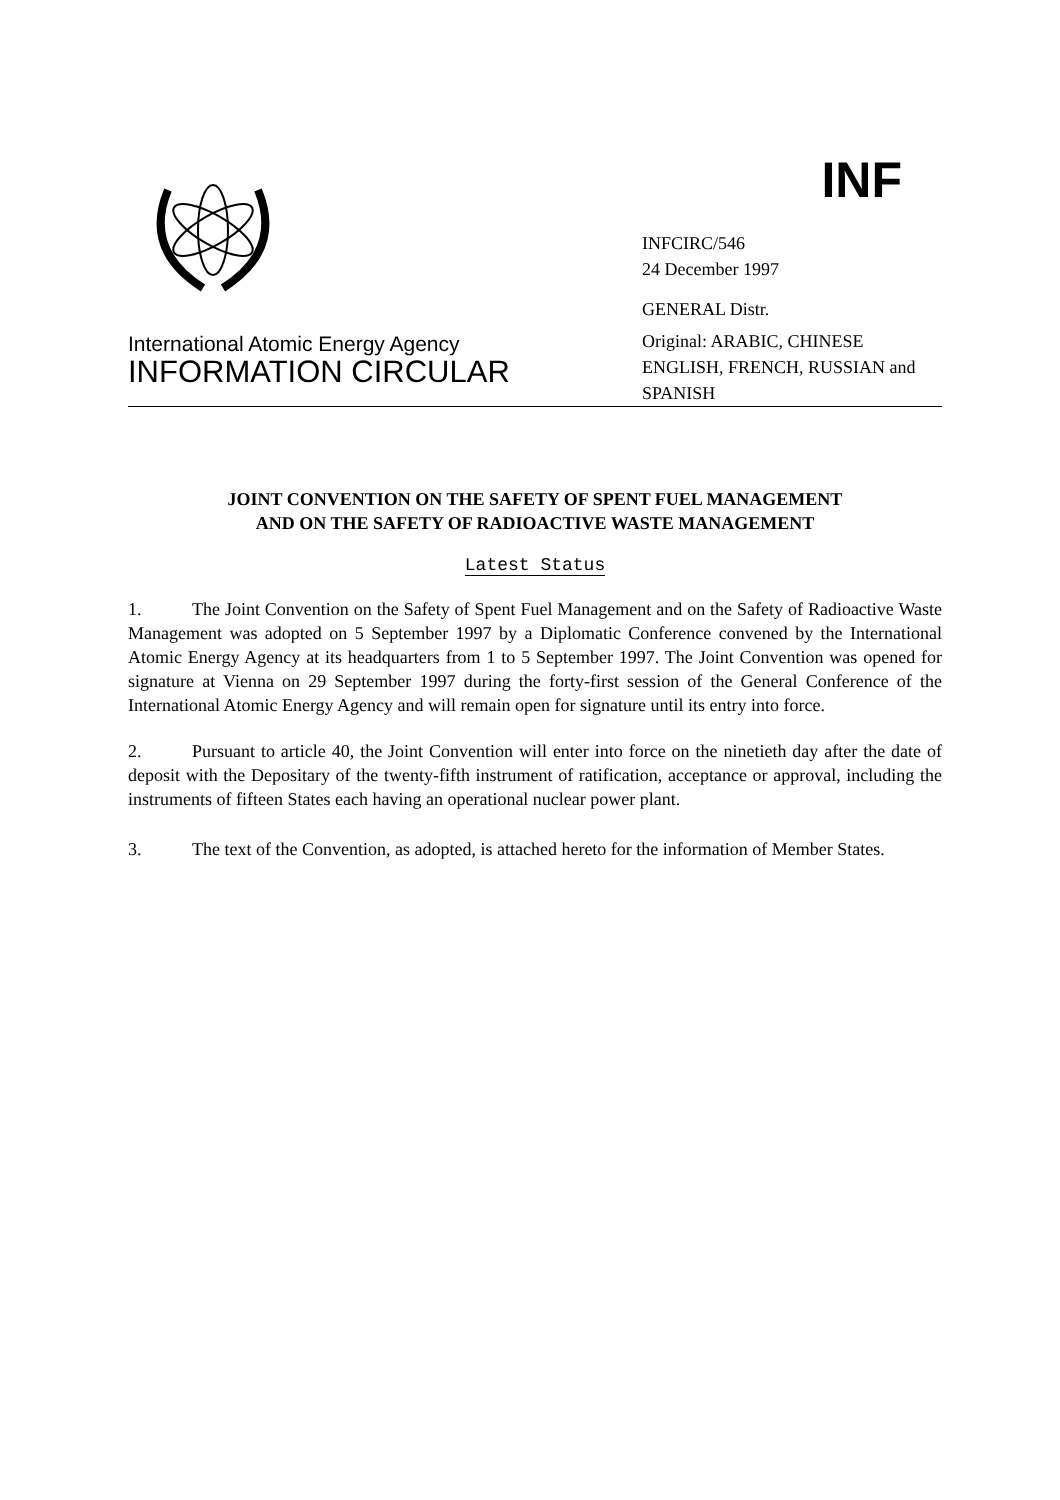International Atomic Energy Agency
INFORMATION CIRCULAR
INF
INFCIRC/546
24 December 1997
GENERAL Distr.
Original: ARABIC, CHINESE
ENGLISH, FRENCH, RUSSIAN and
SPANISH
JOINT CONVENTION ON THE SAFETY OF SPENT FUEL MANAGEMENT
AND ON THE SAFETY OF RADIOACTIVE WASTE MANAGEMENT
Latest Status
1. The Joint Convention on the Safety of Spent Fuel Management and on the Safety of Radioactive Waste Management was adopted on 5 September 1997 by a Diplomatic Conference convened by the International Atomic Energy Agency at its headquarters from 1 to 5 September 1997. The Joint Convention was opened for signature at Vienna on 29 September 1997 during the forty-first session of the General Conference of the International Atomic Energy Agency and will remain open for signature until its entry into force.
2. Pursuant to article 40, the Joint Convention will enter into force on the ninetieth day after the date of deposit with the Depositary of the twenty-fifth instrument of ratification, acceptance or approval, including the instruments of fifteen States each having an operational nuclear power plant.
3. The text of the Convention, as adopted, is attached hereto for the information of Member States.